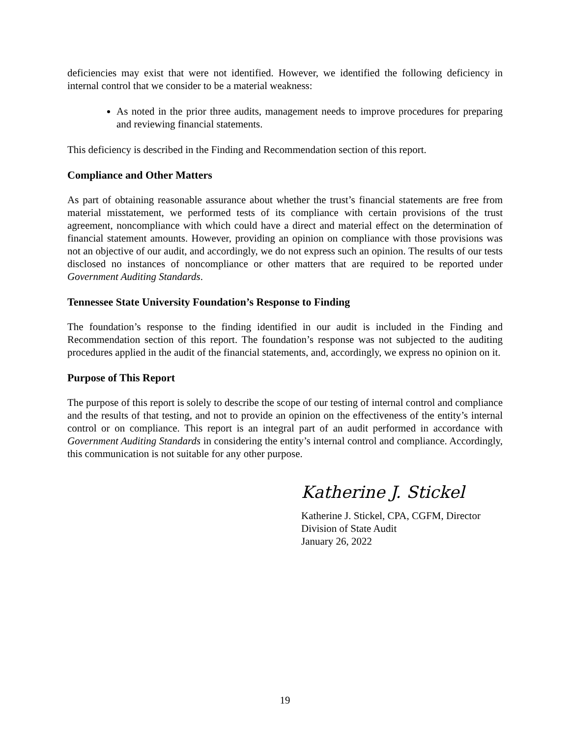deficiencies may exist that were not identified. However, we identified the following deficiency in internal control that we consider to be a material weakness:
As noted in the prior three audits, management needs to improve procedures for preparing and reviewing financial statements.
This deficiency is described in the Finding and Recommendation section of this report.
Compliance and Other Matters
As part of obtaining reasonable assurance about whether the trust’s financial statements are free from material misstatement, we performed tests of its compliance with certain provisions of the trust agreement, noncompliance with which could have a direct and material effect on the determination of financial statement amounts. However, providing an opinion on compliance with those provisions was not an objective of our audit, and accordingly, we do not express such an opinion. The results of our tests disclosed no instances of noncompliance or other matters that are required to be reported under Government Auditing Standards.
Tennessee State University Foundation’s Response to Finding
The foundation’s response to the finding identified in our audit is included in the Finding and Recommendation section of this report. The foundation’s response was not subjected to the auditing procedures applied in the audit of the financial statements, and, accordingly, we express no opinion on it.
Purpose of This Report
The purpose of this report is solely to describe the scope of our testing of internal control and compliance and the results of that testing, and not to provide an opinion on the effectiveness of the entity’s internal control or on compliance. This report is an integral part of an audit performed in accordance with Government Auditing Standards in considering the entity’s internal control and compliance. Accordingly, this communication is not suitable for any other purpose.
Katherine J. Stickel
Katherine J. Stickel, CPA, CGFM, Director
Division of State Audit
January 26, 2022
19